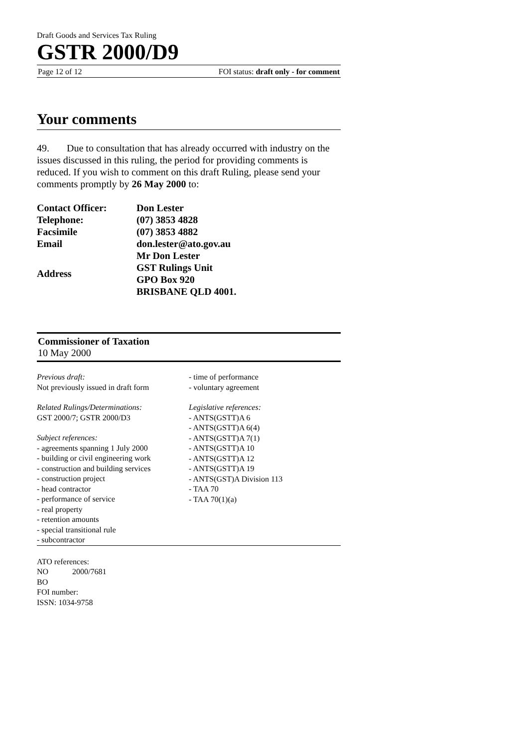Draft Goods and Services Tax Ruling
GSTR 2000/D9
Page 12 of 12 FOI status: draft only - for comment
Your comments
49. Due to consultation that has already occurred with industry on the issues discussed in this ruling, the period for providing comments is reduced. If you wish to comment on this draft Ruling, please send your comments promptly by 26 May 2000 to:
| Contact Officer: | Don Lester |
| Telephone: | (07) 3853 4828 |
| Facsimile | (07) 3853 4882 |
| Email | don.lester@ato.gov.au |
| Address | Mr Don Lester GST Rulings Unit GPO Box 920 BRISBANE QLD 4001. |
Commissioner of Taxation
10 May 2000
Previous draft:
Not previously issued in draft form
Related Rulings/Determinations:
GST 2000/7; GSTR 2000/D3
Subject references:
- agreements spanning 1 July 2000
- building or civil engineering work
- construction and building services
- construction project
- head contractor
- performance of service
- real property
- retention amounts
- special transitional rule
- subcontractor
- time of performance
- voluntary agreement
Legislative references:
- ANTS(GSTT)A 6
- ANTS(GSTT)A 6(4)
- ANTS(GSTT)A 7(1)
- ANTS(GSTT)A 10
- ANTS(GSTT)A 12
- ANTS(GSTT)A 19
- ANTS(GST)A Division 113
- TAA 70
- TAA 70(1)(a)
ATO references:
NO 2000/7681
BO
FOI number:
ISSN: 1034-9758